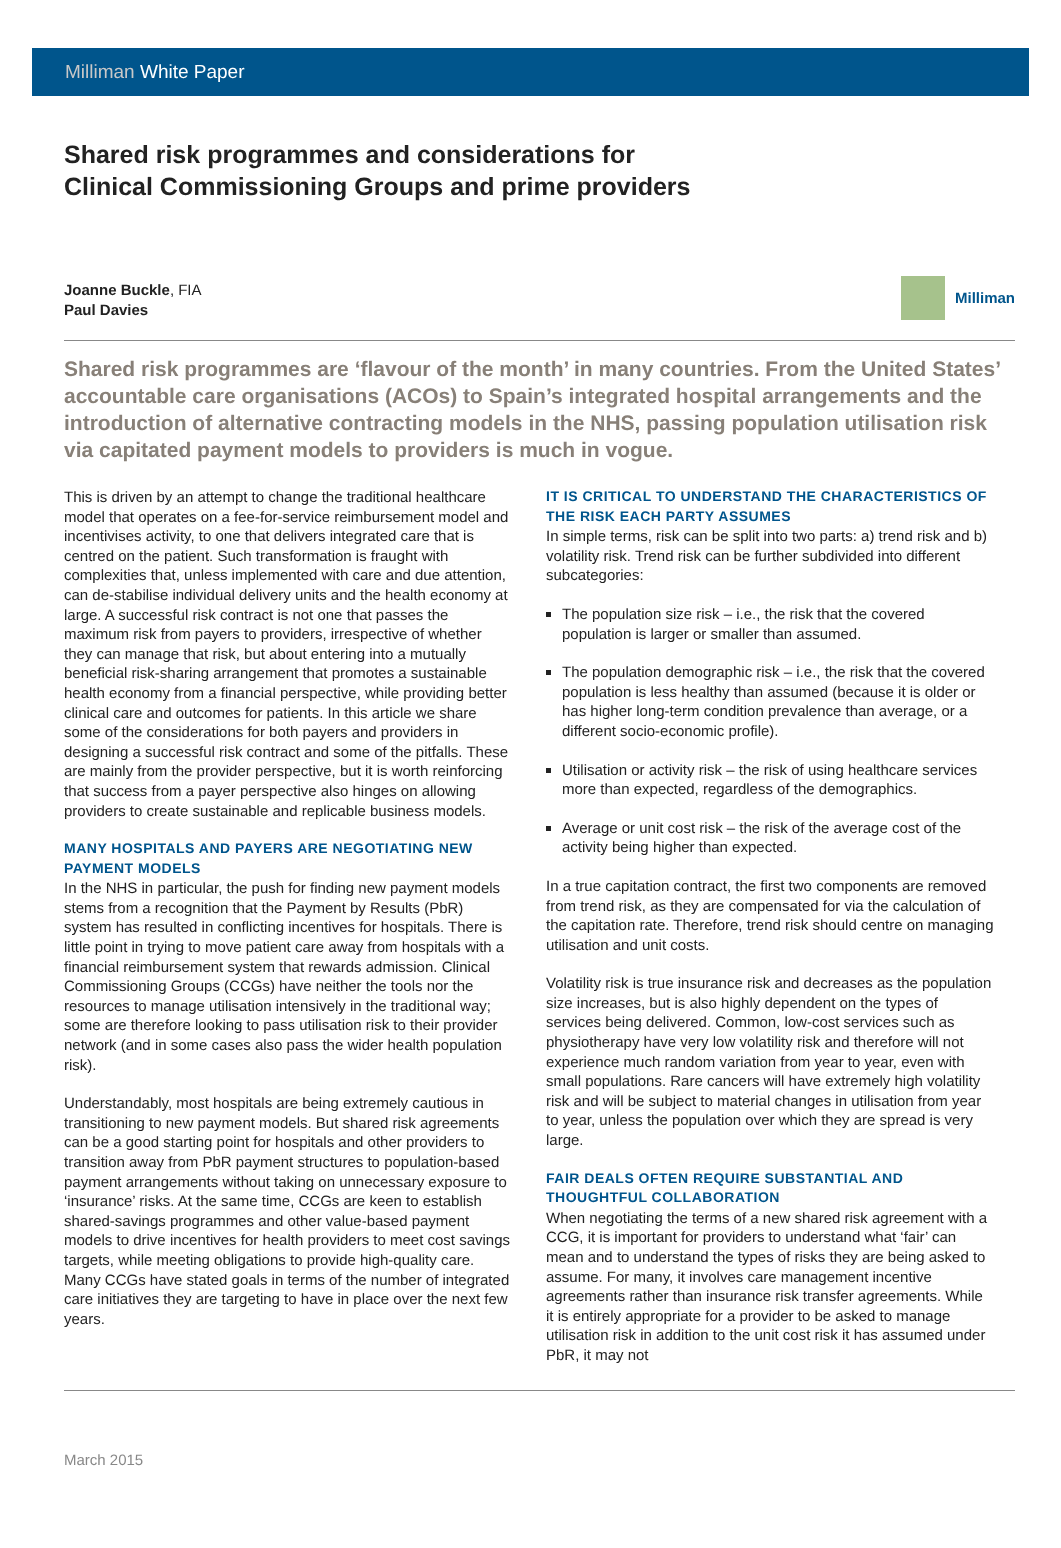Milliman White Paper
Shared risk programmes and considerations for
Clinical Commissioning Groups and prime providers
Joanne Buckle, FIA
Paul Davies
Milliman
Shared risk programmes are ‘flavour of the month’ in many countries. From the United States’ accountable care organisations (ACOs) to Spain’s integrated hospital arrangements and the introduction of alternative contracting models in the NHS, passing population utilisation risk via capitated payment models to providers is much in vogue.
This is driven by an attempt to change the traditional healthcare model that operates on a fee-for-service reimbursement model and incentivises activity, to one that delivers integrated care that is centred on the patient. Such transformation is fraught with complexities that, unless implemented with care and due attention, can de-stabilise individual delivery units and the health economy at large. A successful risk contract is not one that passes the maximum risk from payers to providers, irrespective of whether they can manage that risk, but about entering into a mutually beneficial risk-sharing arrangement that promotes a sustainable health economy from a financial perspective, while providing better clinical care and outcomes for patients. In this article we share some of the considerations for both payers and providers in designing a successful risk contract and some of the pitfalls. These are mainly from the provider perspective, but it is worth reinforcing that success from a payer perspective also hinges on allowing providers to create sustainable and replicable business models.
MANY HOSPITALS AND PAYERS ARE NEGOTIATING NEW PAYMENT MODELS
In the NHS in particular, the push for finding new payment models stems from a recognition that the Payment by Results (PbR) system has resulted in conflicting incentives for hospitals. There is little point in trying to move patient care away from hospitals with a financial reimbursement system that rewards admission. Clinical Commissioning Groups (CCGs) have neither the tools nor the resources to manage utilisation intensively in the traditional way; some are therefore looking to pass utilisation risk to their provider network (and in some cases also pass the wider health population risk).
Understandably, most hospitals are being extremely cautious in transitioning to new payment models. But shared risk agreements can be a good starting point for hospitals and other providers to transition away from PbR payment structures to population-based payment arrangements without taking on unnecessary exposure to ‘insurance’ risks. At the same time, CCGs are keen to establish shared-savings programmes and other value-based payment models to drive incentives for health providers to meet cost savings targets, while meeting obligations to provide high-quality care. Many CCGs have stated goals in terms of the number of integrated care initiatives they are targeting to have in place over the next few years.
IT IS CRITICAL TO UNDERSTAND THE CHARACTERISTICS OF THE RISK EACH PARTY ASSUMES
In simple terms, risk can be split into two parts: a) trend risk and b) volatility risk. Trend risk can be further subdivided into different subcategories:
The population size risk – i.e., the risk that the covered population is larger or smaller than assumed.
The population demographic risk – i.e., the risk that the covered population is less healthy than assumed (because it is older or has higher long-term condition prevalence than average, or a different socio-economic profile).
Utilisation or activity risk – the risk of using healthcare services more than expected, regardless of the demographics.
Average or unit cost risk – the risk of the average cost of the activity being higher than expected.
In a true capitation contract, the first two components are removed from trend risk, as they are compensated for via the calculation of the capitation rate. Therefore, trend risk should centre on managing utilisation and unit costs.
Volatility risk is true insurance risk and decreases as the population size increases, but is also highly dependent on the types of services being delivered. Common, low-cost services such as physiotherapy have very low volatility risk and therefore will not experience much random variation from year to year, even with small populations. Rare cancers will have extremely high volatility risk and will be subject to material changes in utilisation from year to year, unless the population over which they are spread is very large.
FAIR DEALS OFTEN REQUIRE SUBSTANTIAL AND THOUGHTFUL COLLABORATION
When negotiating the terms of a new shared risk agreement with a CCG, it is important for providers to understand what ‘fair’ can mean and to understand the types of risks they are being asked to assume. For many, it involves care management incentive agreements rather than insurance risk transfer agreements. While it is entirely appropriate for a provider to be asked to manage utilisation risk in addition to the unit cost risk it has assumed under PbR, it may not
March 2015